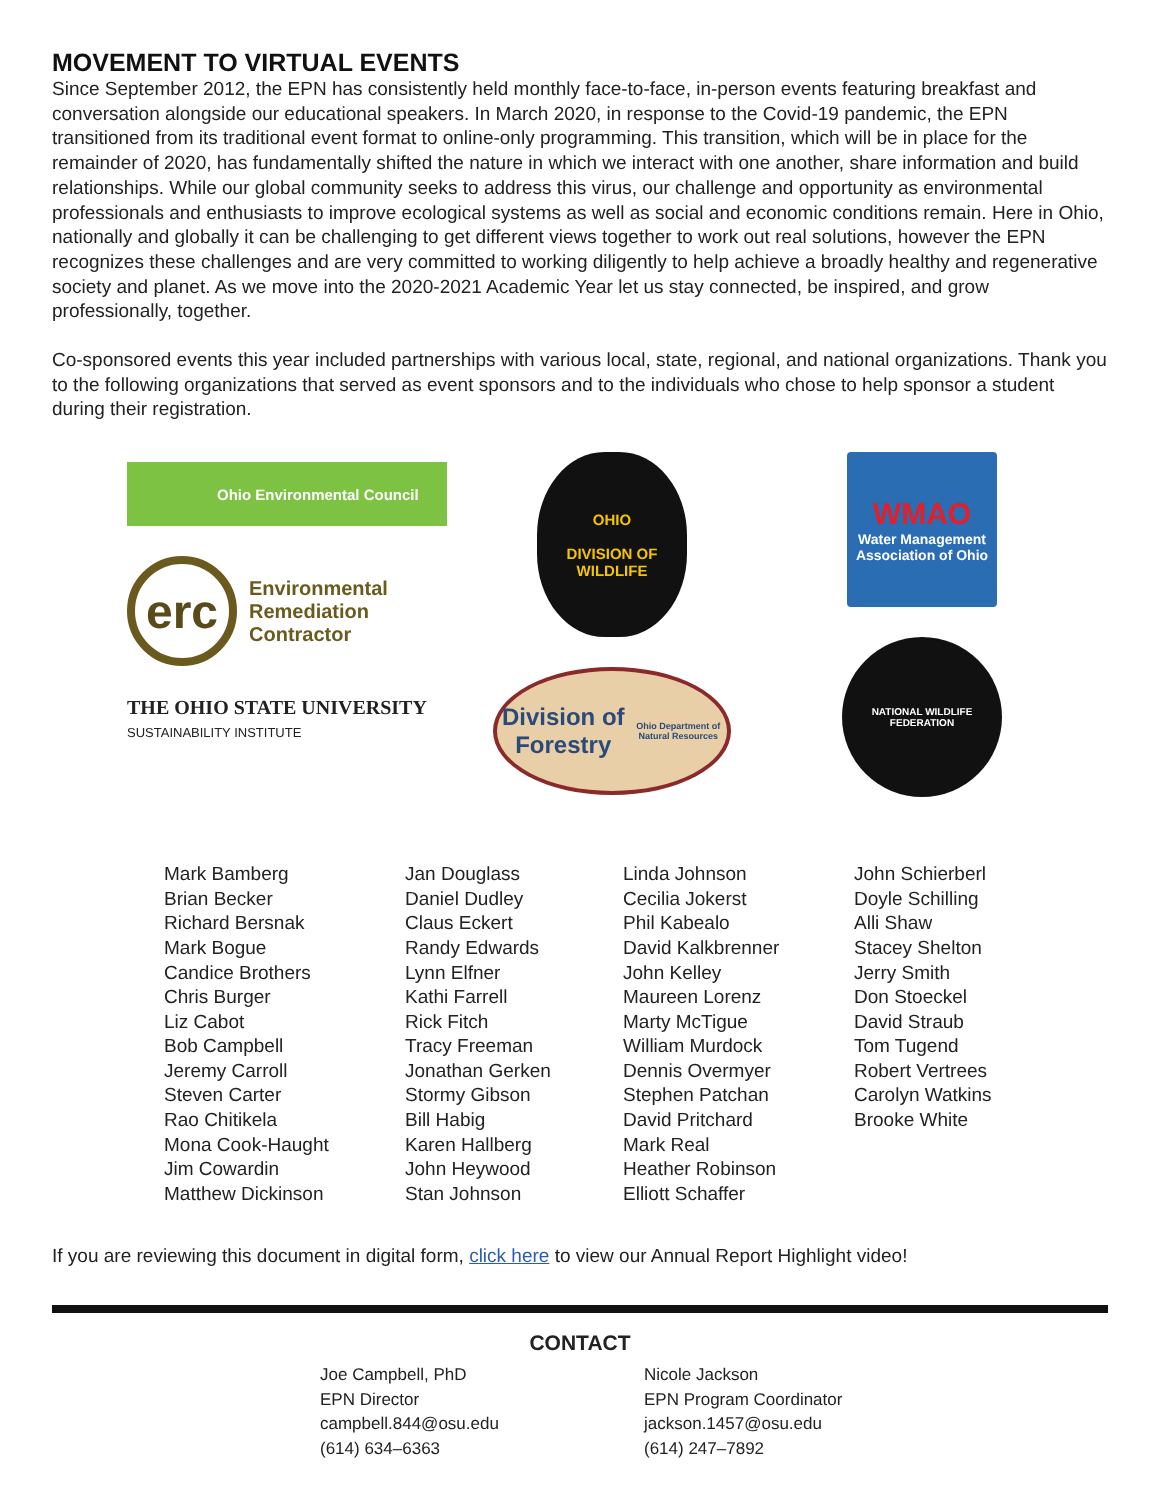MOVEMENT TO VIRTUAL EVENTS
Since September 2012, the EPN has consistently held monthly face-to-face, in-person events featuring breakfast and conversation alongside our educational speakers. In March 2020, in response to the Covid-19 pandemic, the EPN transitioned from its traditional event format to online-only programming. This transition, which will be in place for the remainder of 2020, has fundamentally shifted the nature in which we interact with one another, share information and build relationships. While our global community seeks to address this virus, our challenge and opportunity as environmental professionals and enthusiasts to improve ecological systems as well as social and economic conditions remain. Here in Ohio, nationally and globally it can be challenging to get different views together to work out real solutions, however the EPN recognizes these challenges and are very committed to working diligently to help achieve a broadly healthy and regenerative society and planet. As we move into the 2020-2021 Academic Year let us stay connected, be inspired, and grow professionally, together.
Co-sponsored events this year included partnerships with various local, state, regional, and national organizations. Thank you to the following organizations that served as event sponsors and to the individuals who chose to help sponsor a student during their registration.
Ohio Environmental Council
erc
Environmental
Remediation
Contractor
THE OHIO STATE UNIVERSITY
SUSTAINABILITY INSTITUTE
OHIO
DIVISION OF
WILDLIFE
Division of Forestry
Ohio Department of Natural Resources
WMAO
Water Management Association of Ohio
NATIONAL WILDLIFE FEDERATION
Mark Bamberg
Brian Becker
Richard Bersnak
Mark Bogue
Candice Brothers
Chris Burger
Liz Cabot
Bob Campbell
Jeremy Carroll
Steven Carter
Rao Chitikela
Mona Cook-Haught
Jim Cowardin
Matthew Dickinson
Jan Douglass
Daniel Dudley
Claus Eckert
Randy Edwards
Lynn Elfner
Kathi Farrell
Rick Fitch
Tracy Freeman
Jonathan Gerken
Stormy Gibson
Bill Habig
Karen Hallberg
John Heywood
Stan Johnson
Linda Johnson
Cecilia Jokerst
Phil Kabealo
David Kalkbrenner
John Kelley
Maureen Lorenz
Marty McTigue
William Murdock
Dennis Overmyer
Stephen Patchan
David Pritchard
Mark Real
Heather Robinson
Elliott Schaffer
John Schierberl
Doyle Schilling
Alli Shaw
Stacey Shelton
Jerry Smith
Don Stoeckel
David Straub
Tom Tugend
Robert Vertrees
Carolyn Watkins
Brooke White
If you are reviewing this document in digital form, click here to view our Annual Report Highlight video!
CONTACT
Joe Campbell, PhD
EPN Director
campbell.844@osu.edu
(614) 634–6363
Nicole Jackson
EPN Program Coordinator
jackson.1457@osu.edu
(614) 247–7892